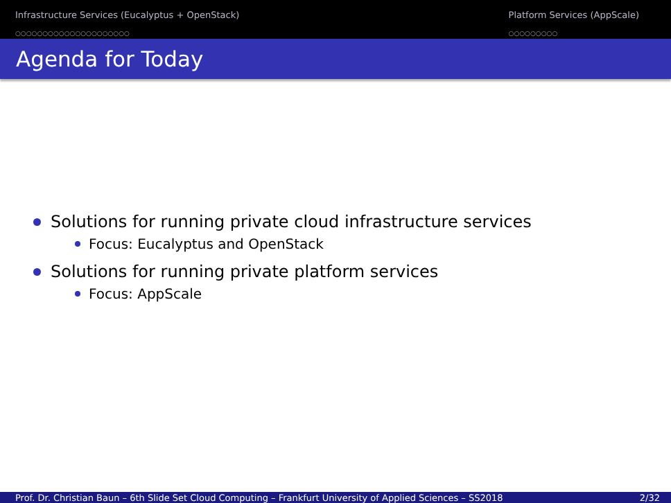Infrastructure Services (Eucalyptus + OpenStack)
○○○○○○○○○○○○○○○○○○○○○
Platform Services (AppScale)
○○○○○○○○○
Agenda for Today
Solutions for running private cloud infrastructure services
Focus: Eucalyptus and OpenStack
Solutions for running private platform services
Focus: AppScale
Prof. Dr. Christian Baun – 6th Slide Set Cloud Computing – Frankfurt University of Applied Sciences – SS2018 2/32